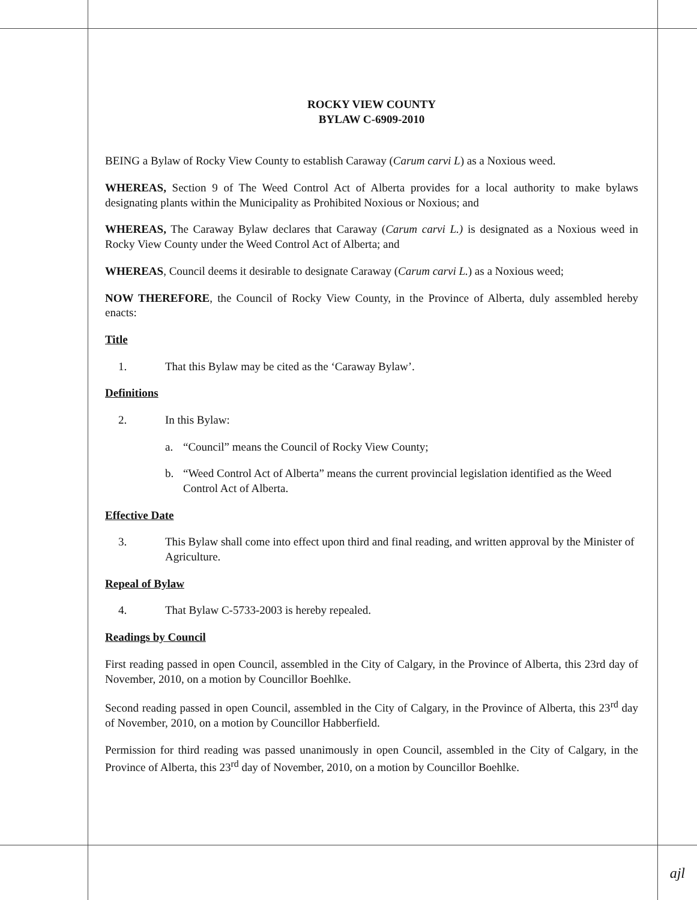ROCKY VIEW COUNTY
BYLAW C-6909-2010
BEING a Bylaw of Rocky View County to establish Caraway (Carum carvi L) as a Noxious weed.
WHEREAS, Section 9 of The Weed Control Act of Alberta provides for a local authority to make bylaws designating plants within the Municipality as Prohibited Noxious or Noxious; and
WHEREAS, The Caraway Bylaw declares that Caraway (Carum carvi L.) is designated as a Noxious weed in Rocky View County under the Weed Control Act of Alberta; and
WHEREAS, Council deems it desirable to designate Caraway (Carum carvi L.) as a Noxious weed;
NOW THEREFORE, the Council of Rocky View County, in the Province of Alberta, duly assembled hereby enacts:
Title
1. That this Bylaw may be cited as the ‘Caraway Bylaw’.
Definitions
2. In this Bylaw:
a. “Council” means the Council of Rocky View County;
b. “Weed Control Act of Alberta” means the current provincial legislation identified as the Weed Control Act of Alberta.
Effective Date
3. This Bylaw shall come into effect upon third and final reading, and written approval by the Minister of Agriculture.
Repeal of Bylaw
4. That Bylaw C-5733-2003 is hereby repealed.
Readings by Council
First reading passed in open Council, assembled in the City of Calgary, in the Province of Alberta, this 23rd day of November, 2010, on a motion by Councillor Boehlke.
Second reading passed in open Council, assembled in the City of Calgary, in the Province of Alberta, this 23<sup>rd</sup> day of November, 2010, on a motion by Councillor Habberfield.
Permission for third reading was passed unanimously in open Council, assembled in the City of Calgary, in the Province of Alberta, this 23<sup>rd</sup> day of November, 2010, on a motion by Councillor Boehlke.
ajl